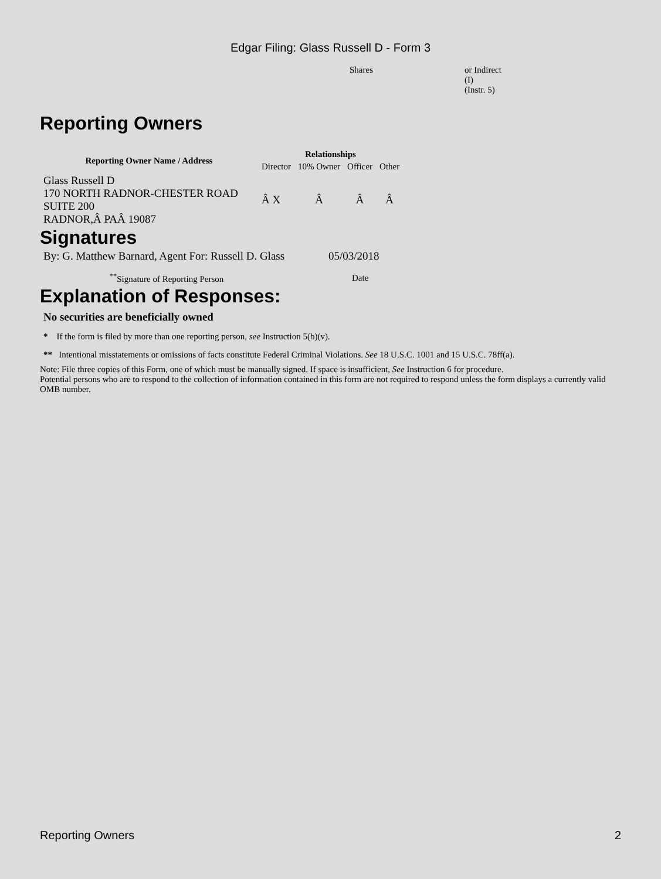Edgar Filing: Glass Russell D - Form 3
Shares or Indirect
(I)
(Instr. 5)
Reporting Owners
| Reporting Owner Name / Address | Relationships | | | |
| --- | --- | --- | --- | --- |
| | Director | 10% Owner | Officer | Other |
| Glass Russell D 170 NORTH RADNOR-CHESTER ROAD SUITE 200 RADNOR,Â PAÂ 19087 | Â X | Â | Â | Â |
Signatures
| By: G. Matthew Barnard, Agent For: Russell D. Glass | 05/03/2018 |
| <sup>**</sup> Signature of Reporting Person | Date |
Explanation of Responses:
No securities are beneficially owned
* If the form is filed by more than one reporting person, see Instruction 5(b)(v).
** Intentional misstatements or omissions of facts constitute Federal Criminal Violations. See 18 U.S.C. 1001 and 15 U.S.C. 78ff(a).
Note: File three copies of this Form, one of which must be manually signed. If space is insufficient, See Instruction 6 for procedure.
Potential persons who are to respond to the collection of information contained in this form are not required to respond unless the form displays a currently valid OMB number.
Reporting Owners 2